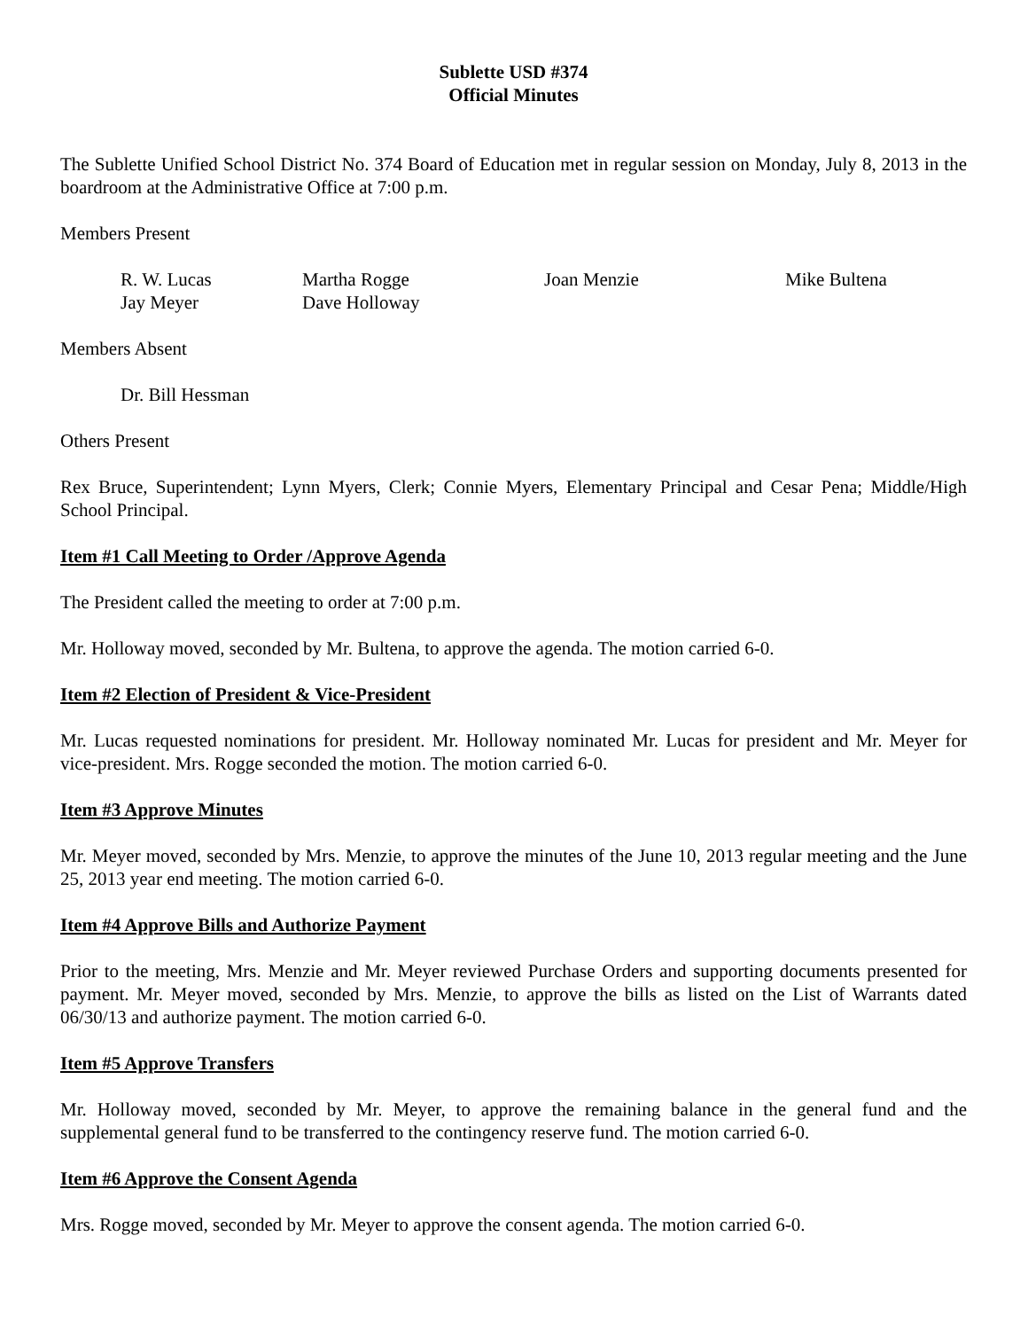Sublette USD #374
Official Minutes
The Sublette Unified School District No. 374 Board of Education met in regular session on Monday, July 8, 2013 in the boardroom at the Administrative Office at 7:00 p.m.
Members Present
| R. W. Lucas | Martha Rogge | Joan Menzie | Mike Bultena |
| Jay Meyer | Dave Holloway | | |
Members Absent
Dr. Bill Hessman
Others Present
Rex Bruce, Superintendent; Lynn Myers, Clerk; Connie Myers, Elementary Principal and Cesar Pena; Middle/High School Principal.
Item #1 Call Meeting to Order /Approve Agenda
The President called the meeting to order at 7:00 p.m.
Mr. Holloway moved, seconded by Mr. Bultena, to approve the agenda. The motion carried 6-0.
Item #2 Election of President & Vice-President
Mr. Lucas requested nominations for president. Mr. Holloway nominated Mr. Lucas for president and Mr. Meyer for vice-president. Mrs. Rogge seconded the motion. The motion carried 6-0.
Item #3 Approve Minutes
Mr. Meyer moved, seconded by Mrs. Menzie, to approve the minutes of the June 10, 2013 regular meeting and the June 25, 2013 year end meeting. The motion carried 6-0.
Item #4 Approve Bills and Authorize Payment
Prior to the meeting, Mrs. Menzie and Mr. Meyer reviewed Purchase Orders and supporting documents presented for payment. Mr. Meyer moved, seconded by Mrs. Menzie, to approve the bills as listed on the List of Warrants dated 06/30/13 and authorize payment. The motion carried 6-0.
Item #5 Approve Transfers
Mr. Holloway moved, seconded by Mr. Meyer, to approve the remaining balance in the general fund and the supplemental general fund to be transferred to the contingency reserve fund. The motion carried 6-0.
Item #6 Approve the Consent Agenda
Mrs. Rogge moved, seconded by Mr. Meyer to approve the consent agenda. The motion carried 6-0.